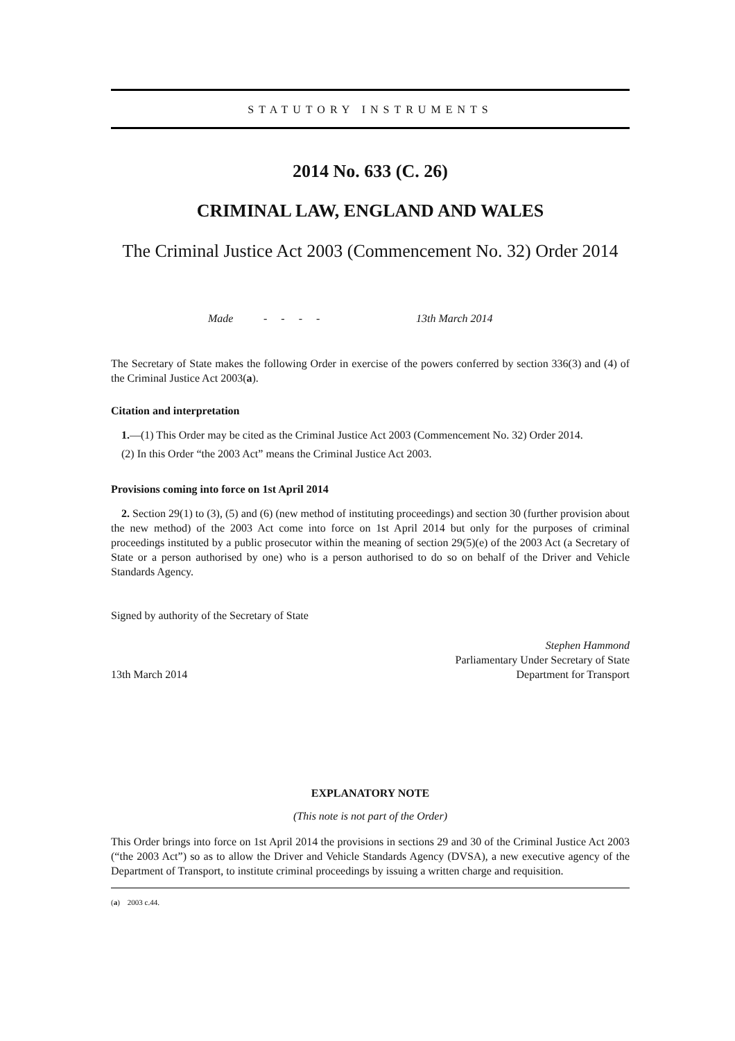STATUTORY INSTRUMENTS
2014 No. 633 (C. 26)
CRIMINAL LAW, ENGLAND AND WALES
The Criminal Justice Act 2003 (Commencement No. 32) Order 2014
Made - - - - 13th March 2014
The Secretary of State makes the following Order in exercise of the powers conferred by section 336(3) and (4) of the Criminal Justice Act 2003(a).
Citation and interpretation
1.—(1) This Order may be cited as the Criminal Justice Act 2003 (Commencement No. 32) Order 2014.
(2) In this Order “the 2003 Act” means the Criminal Justice Act 2003.
Provisions coming into force on 1st April 2014
2. Section 29(1) to (3), (5) and (6) (new method of instituting proceedings) and section 30 (further provision about the new method) of the 2003 Act come into force on 1st April 2014 but only for the purposes of criminal proceedings instituted by a public prosecutor within the meaning of section 29(5)(e) of the 2003 Act (a Secretary of State or a person authorised by one) who is a person authorised to do so on behalf of the Driver and Vehicle Standards Agency.
Signed by authority of the Secretary of State
13th March 2014 Stephen Hammond
Parliamentary Under Secretary of State
Department for Transport
EXPLANATORY NOTE
(This note is not part of the Order)
This Order brings into force on 1st April 2014 the provisions in sections 29 and 30 of the Criminal Justice Act 2003 (“the 2003 Act”) so as to allow the Driver and Vehicle Standards Agency (DVSA), a new executive agency of the Department of Transport, to institute criminal proceedings by issuing a written charge and requisition.
(a) 2003 c.44.